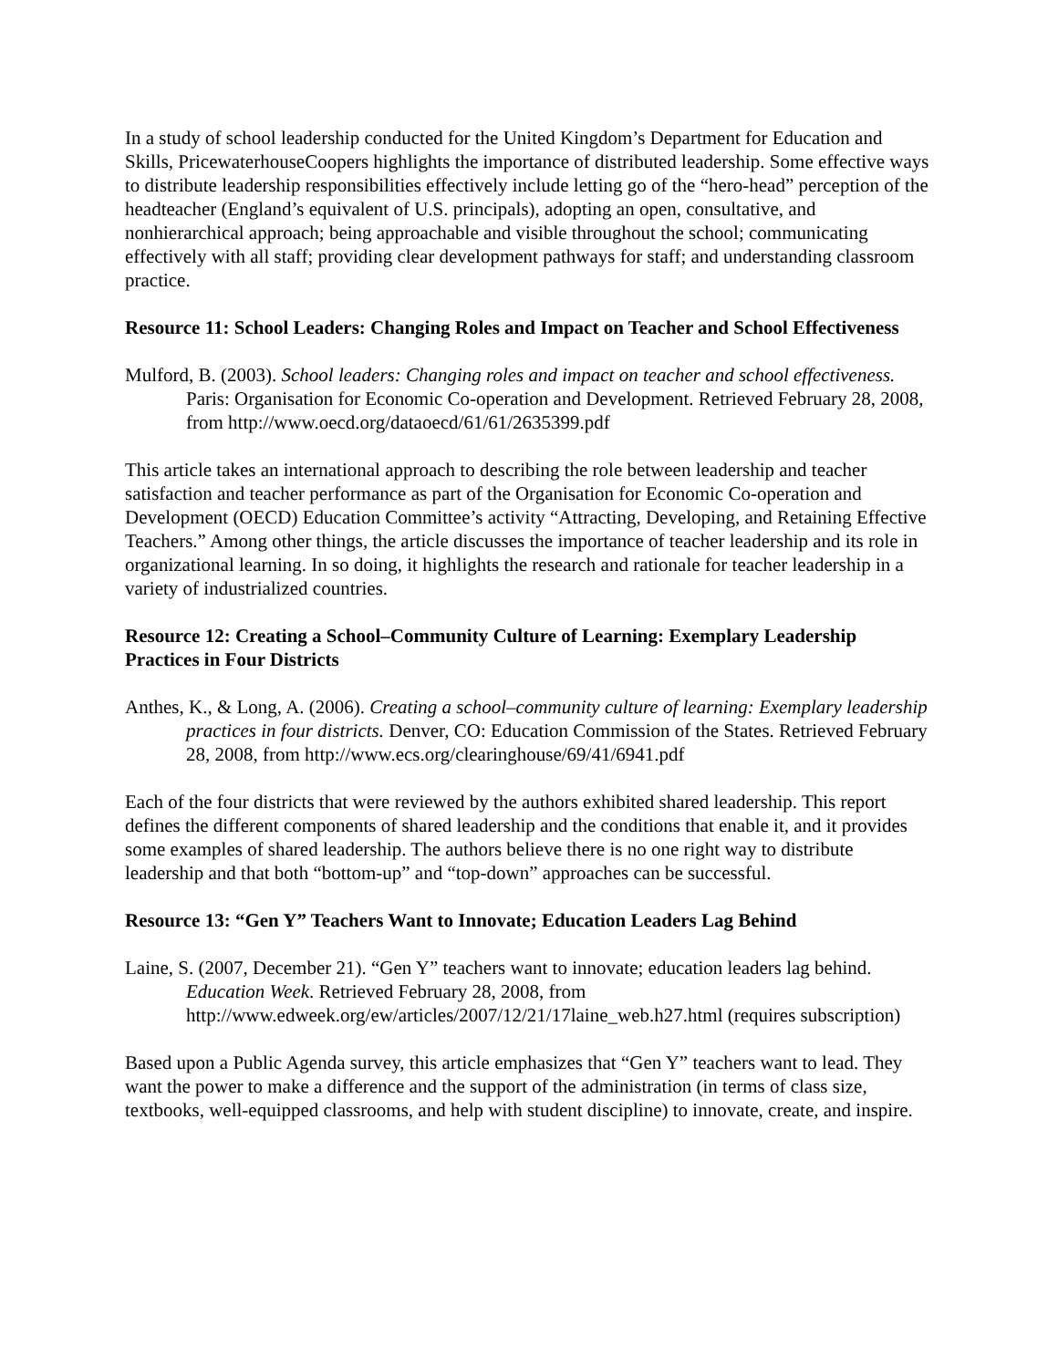In a study of school leadership conducted for the United Kingdom’s Department for Education and Skills, PricewaterhouseCoopers highlights the importance of distributed leadership. Some effective ways to distribute leadership responsibilities effectively include letting go of the “hero-head” perception of the headteacher (England’s equivalent of U.S. principals), adopting an open, consultative, and nonhierarchical approach; being approachable and visible throughout the school; communicating effectively with all staff; providing clear development pathways for staff; and understanding classroom practice.
Resource 11: School Leaders: Changing Roles and Impact on Teacher and School Effectiveness
Mulford, B. (2003). School leaders: Changing roles and impact on teacher and school effectiveness. Paris: Organisation for Economic Co-operation and Development. Retrieved February 28, 2008, from http://www.oecd.org/dataoecd/61/61/2635399.pdf
This article takes an international approach to describing the role between leadership and teacher satisfaction and teacher performance as part of the Organisation for Economic Co-operation and Development (OECD) Education Committee’s activity “Attracting, Developing, and Retaining Effective Teachers.” Among other things, the article discusses the importance of teacher leadership and its role in organizational learning. In so doing, it highlights the research and rationale for teacher leadership in a variety of industrialized countries.
Resource 12: Creating a School–Community Culture of Learning: Exemplary Leadership Practices in Four Districts
Anthes, K., & Long, A. (2006). Creating a school–community culture of learning: Exemplary leadership practices in four districts. Denver, CO: Education Commission of the States. Retrieved February 28, 2008, from http://www.ecs.org/clearinghouse/69/41/6941.pdf
Each of the four districts that were reviewed by the authors exhibited shared leadership. This report defines the different components of shared leadership and the conditions that enable it, and it provides some examples of shared leadership. The authors believe there is no one right way to distribute leadership and that both “bottom-up” and “top-down” approaches can be successful.
Resource 13: “Gen Y” Teachers Want to Innovate; Education Leaders Lag Behind
Laine, S. (2007, December 21). “Gen Y” teachers want to innovate; education leaders lag behind. Education Week. Retrieved February 28, 2008, from http://www.edweek.org/ew/articles/2007/12/21/17laine_web.h27.html (requires subscription)
Based upon a Public Agenda survey, this article emphasizes that “Gen Y” teachers want to lead. They want the power to make a difference and the support of the administration (in terms of class size, textbooks, well-equipped classrooms, and help with student discipline) to innovate, create, and inspire.